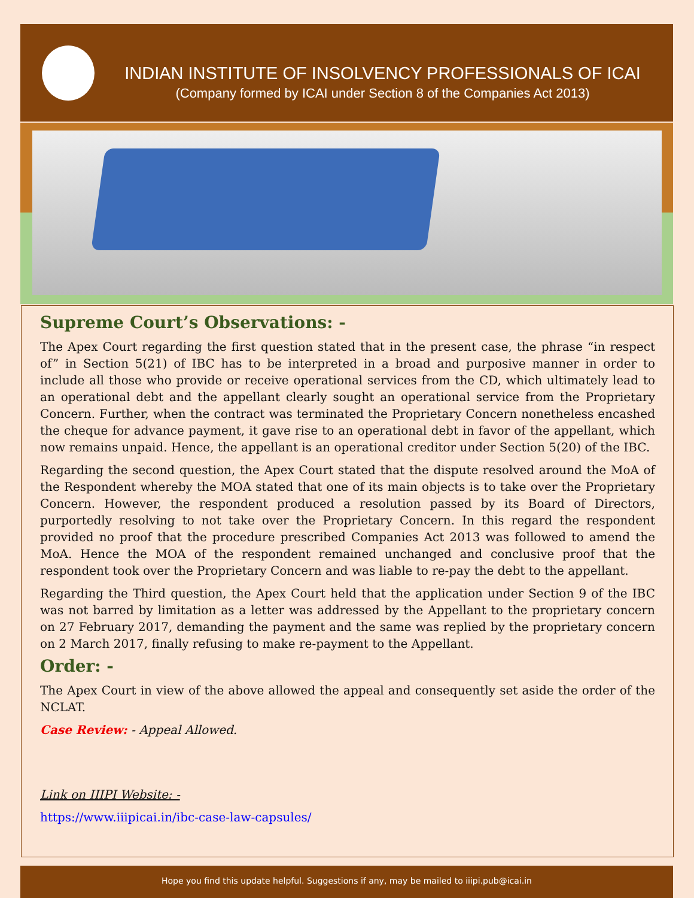INDIAN INSTITUTE OF INSOLVENCY PROFESSIONALS OF ICAI
(Company formed by ICAI under Section 8 of the Companies Act 2013)
Supreme Court’s Observations: -
The Apex Court regarding the first question stated that in the present case, the phrase “in respect of” in Section 5(21) of IBC has to be interpreted in a broad and purposive manner in order to include all those who provide or receive operational services from the CD, which ultimately lead to an operational debt and the appellant clearly sought an operational service from the Proprietary Concern. Further, when the contract was terminated the Proprietary Concern nonetheless encashed the cheque for advance payment, it gave rise to an operational debt in favor of the appellant, which now remains unpaid. Hence, the appellant is an operational creditor under Section 5(20) of the IBC.
Regarding the second question, the Apex Court stated that the dispute resolved around the MoA of the Respondent whereby the MOA stated that one of its main objects is to take over the Proprietary Concern. However, the respondent produced a resolution passed by its Board of Directors, purportedly resolving to not take over the Proprietary Concern. In this regard the respondent provided no proof that the procedure prescribed Companies Act 2013 was followed to amend the MoA. Hence the MOA of the respondent remained unchanged and conclusive proof that the respondent took over the Proprietary Concern and was liable to re-pay the debt to the appellant.
Regarding the Third question, the Apex Court held that the application under Section 9 of the IBC was not barred by limitation as a letter was addressed by the Appellant to the proprietary concern on 27 February 2017, demanding the payment and the same was replied by the proprietary concern on 2 March 2017, finally refusing to make re-payment to the Appellant.
Order: -
The Apex Court in view of the above allowed the appeal and consequently set aside the order of the NCLAT.
Case Review: - Appeal Allowed.
Link on IIIPI Website: -
https://www.iiipicai.in/ibc-case-law-capsules/
Hope you find this update helpful. Suggestions if any, may be mailed to iiipi.pub@icai.in